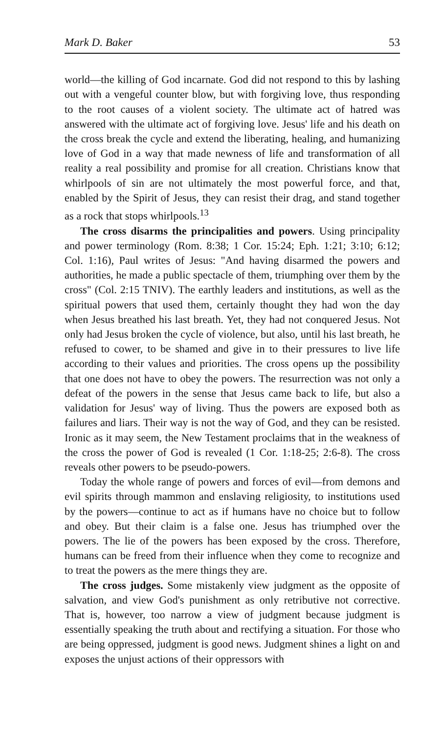Mark D. Baker 53
world—the killing of God incarnate. God did not respond to this by lashing out with a vengeful counter blow, but with forgiving love, thus responding to the root causes of a violent society. The ultimate act of hatred was answered with the ultimate act of forgiving love. Jesus' life and his death on the cross break the cycle and extend the liberating, healing, and humanizing love of God in a way that made newness of life and transformation of all reality a real possibility and promise for all creation. Christians know that whirlpools of sin are not ultimately the most powerful force, and that, enabled by the Spirit of Jesus, they can resist their drag, and stand together as a rock that stops whirlpools.<sup>13</sup>
The cross disarms the principalities and powers. Using principality and power terminology (Rom. 8:38; 1 Cor. 15:24; Eph. 1:21; 3:10; 6:12; Col. 1:16), Paul writes of Jesus: "And having disarmed the powers and authorities, he made a public spectacle of them, triumphing over them by the cross" (Col. 2:15 TNIV). The earthly leaders and institutions, as well as the spiritual powers that used them, certainly thought they had won the day when Jesus breathed his last breath. Yet, they had not conquered Jesus. Not only had Jesus broken the cycle of violence, but also, until his last breath, he refused to cower, to be shamed and give in to their pressures to live life according to their values and priorities. The cross opens up the possibility that one does not have to obey the powers. The resurrection was not only a defeat of the powers in the sense that Jesus came back to life, but also a validation for Jesus' way of living. Thus the powers are exposed both as failures and liars. Their way is not the way of God, and they can be resisted. Ironic as it may seem, the New Testament proclaims that in the weakness of the cross the power of God is revealed (1 Cor. 1:18-25; 2:6-8). The cross reveals other powers to be pseudo-powers.
Today the whole range of powers and forces of evil—from demons and evil spirits through mammon and enslaving religiosity, to institutions used by the powers—continue to act as if humans have no choice but to follow and obey. But their claim is a false one. Jesus has triumphed over the powers. The lie of the powers has been exposed by the cross. Therefore, humans can be freed from their influence when they come to recognize and to treat the powers as the mere things they are.
The cross judges. Some mistakenly view judgment as the opposite of salvation, and view God's punishment as only retributive not corrective. That is, however, too narrow a view of judgment because judgment is essentially speaking the truth about and rectifying a situation. For those who are being oppressed, judgment is good news. Judgment shines a light on and exposes the unjust actions of their oppressors with